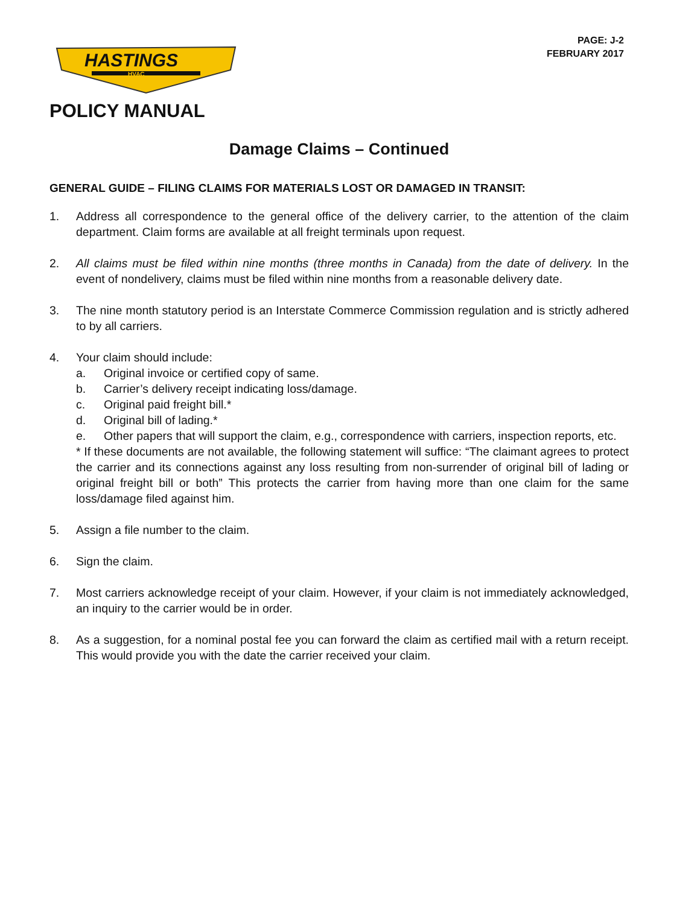HASTINGS
HVAC
PAGE: J-2
FEBRUARY 2017
POLICY MANUAL
Damage Claims – Continued
GENERAL GUIDE – FILING CLAIMS FOR MATERIALS LOST OR DAMAGED IN TRANSIT:
1. Address all correspondence to the general office of the delivery carrier, to the attention of the claim department. Claim forms are available at all freight terminals upon request.
2. All claims must be filed within nine months (three months in Canada) from the date of delivery. In the event of nondelivery, claims must be filed within nine months from a reasonable delivery date.
3. The nine month statutory period is an Interstate Commerce Commission regulation and is strictly adhered to by all carriers.
4. Your claim should include:
a. Original invoice or certified copy of same.
b. Carrier’s delivery receipt indicating loss/damage.
c. Original paid freight bill.*
d. Original bill of lading.*
e. Other papers that will support the claim, e.g., correspondence with carriers, inspection reports, etc.
* If these documents are not available, the following statement will suffice: “The claimant agrees to protect the carrier and its connections against any loss resulting from non-surrender of original bill of lading or original freight bill or both” This protects the carrier from having more than one claim for the same loss/damage filed against him.
5. Assign a file number to the claim.
6. Sign the claim.
7. Most carriers acknowledge receipt of your claim. However, if your claim is not immediately acknowledged, an inquiry to the carrier would be in order.
8. As a suggestion, for a nominal postal fee you can forward the claim as certified mail with a return receipt. This would provide you with the date the carrier received your claim.